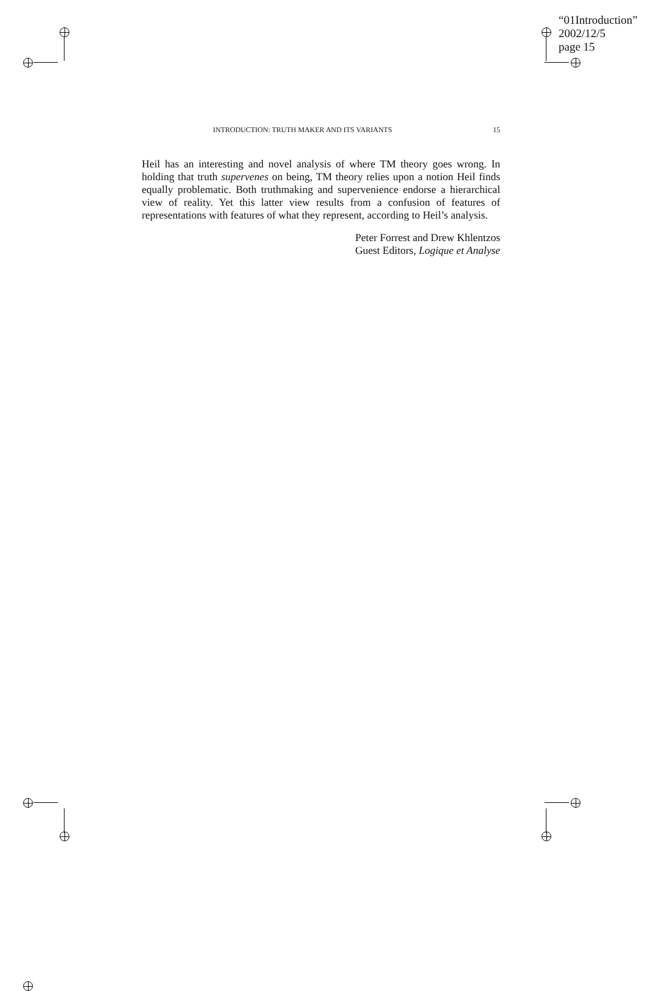“01Introduction”
2002/12/5
page 15
INTRODUCTION: TRUTH MAKER AND ITS VARIANTS 15
Heil has an interesting and novel analysis of where TM theory goes wrong. In holding that truth supervenes on being, TM theory relies upon a notion Heil finds equally problematic. Both truthmaking and supervenience endorse a hierarchical view of reality. Yet this latter view results from a confusion of features of representations with features of what they represent, according to Heil’s analysis.
Peter Forrest and Drew Khlentzos
Guest Editors, Logique et Analyse